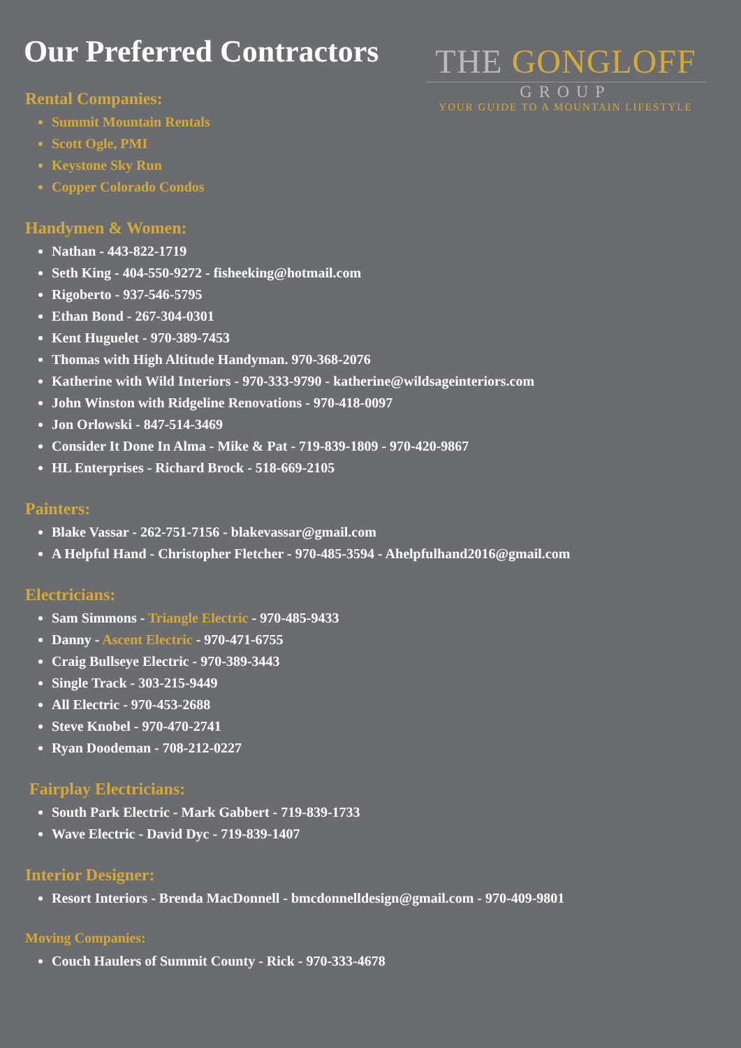Our Preferred Contractors
THE GONGLOFF
GROUP
YOUR GUIDE TO A MOUNTAIN LIFESTYLE
Rental Companies:
Summit Mountain Rentals
Scott Ogle, PMI
Keystone Sky Run
Copper Colorado Condos
Handymen & Women:
Nathan - 443-822-1719
Seth King - 404-550-9272 - fisheeking@hotmail.com
Rigoberto - 937-546-5795
Ethan Bond - 267-304-0301
Kent Huguelet - 970-389-7453
Thomas with High Altitude Handyman. 970-368-2076
Katherine with Wild Interiors - 970-333-9790 - katherine@wildsageinteriors.com
John Winston with Ridgeline Renovations - 970-418-0097
Jon Orlowski - 847-514-3469
Consider It Done In Alma - Mike & Pat - 719-839-1809 - 970-420-9867
HL Enterprises - Richard Brock - 518-669-2105
Painters:
Blake Vassar - 262-751-7156 - blakevassar@gmail.com
A Helpful Hand - Christopher Fletcher - 970-485-3594 - Ahelpfulhand2016@gmail.com
Electricians:
Sam Simmons - Triangle Electric - 970-485-9433
Danny - Ascent Electric - 970-471-6755
Craig Bullseye Electric - 970-389-3443
Single Track - 303-215-9449
All Electric - 970-453-2688
Steve Knobel - 970-470-2741
Ryan Doodeman - 708-212-0227
Fairplay Electricians:
South Park Electric - Mark Gabbert - 719-839-1733
Wave Electric - David Dyc - 719-839-1407
Interior Designer:
Resort Interiors - Brenda MacDonnell - bmcdonnelldesign@gmail.com - 970-409-9801
Moving Companies:
Couch Haulers of Summit County - Rick - 970-333-4678